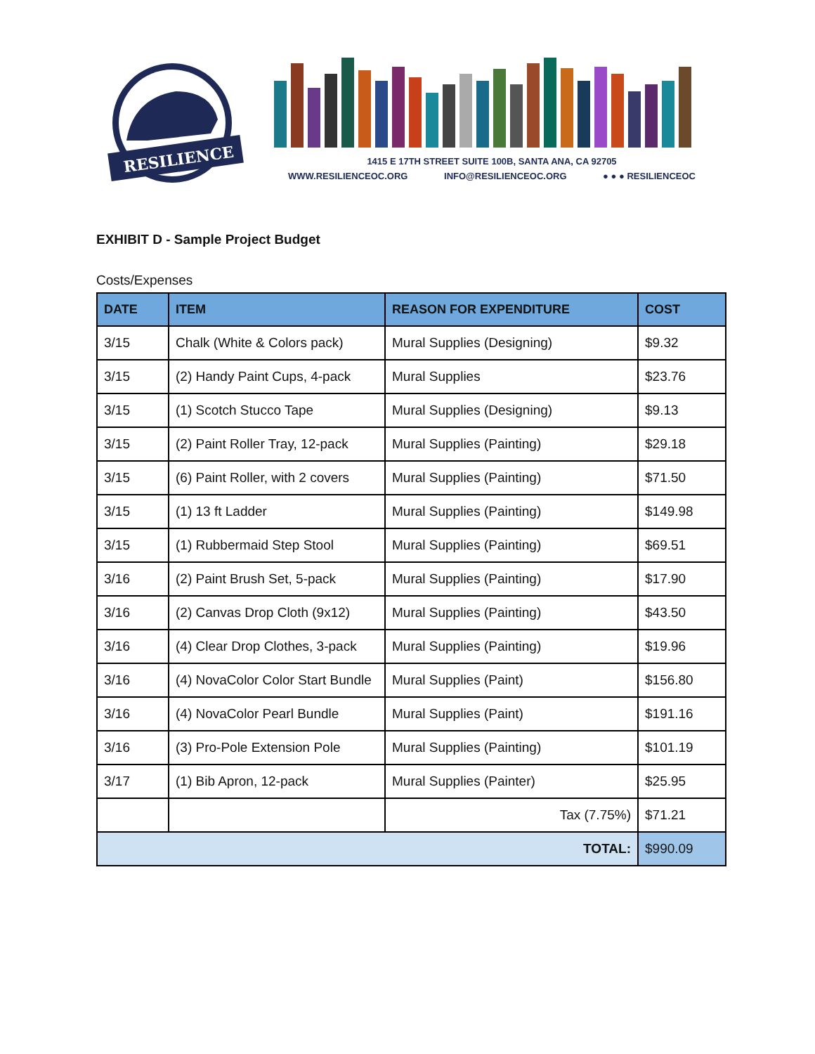RESILIENCE
1415 E 17TH STREET SUITE 100B, SANTA ANA, CA 92705
WWW.RESILIENCEOC.ORG INFO@RESILIENCEOC.ORG ● ● ● RESILIENCEOC
EXHIBIT D - Sample Project Budget
Costs/Expenses
| DATE | ITEM | REASON FOR EXPENDITURE | COST |
| --- | --- | --- | --- |
| 3/15 | Chalk (White & Colors pack) | Mural Supplies (Designing) | $9.32 |
| 3/15 | (2) Handy Paint Cups, 4-pack | Mural Supplies | $23.76 |
| 3/15 | (1) Scotch Stucco Tape | Mural Supplies (Designing) | $9.13 |
| 3/15 | (2) Paint Roller Tray, 12-pack | Mural Supplies (Painting) | $29.18 |
| 3/15 | (6) Paint Roller, with 2 covers | Mural Supplies (Painting) | $71.50 |
| 3/15 | (1) 13 ft Ladder | Mural Supplies (Painting) | $149.98 |
| 3/15 | (1) Rubbermaid Step Stool | Mural Supplies (Painting) | $69.51 |
| 3/16 | (2) Paint Brush Set, 5-pack | Mural Supplies (Painting) | $17.90 |
| 3/16 | (2) Canvas Drop Cloth (9x12) | Mural Supplies (Painting) | $43.50 |
| 3/16 | (4) Clear Drop Clothes, 3-pack | Mural Supplies (Painting) | $19.96 |
| 3/16 | (4) NovaColor Color Start Bundle | Mural Supplies (Paint) | $156.80 |
| 3/16 | (4) NovaColor Pearl Bundle | Mural Supplies (Paint) | $191.16 |
| 3/16 | (3) Pro-Pole Extension Pole | Mural Supplies (Painting) | $101.19 |
| 3/17 | (1) Bib Apron, 12-pack | Mural Supplies (Painter) | $25.95 |
| | | Tax (7.75%) | $71.21 |
| TOTAL: | | | $990.09 |